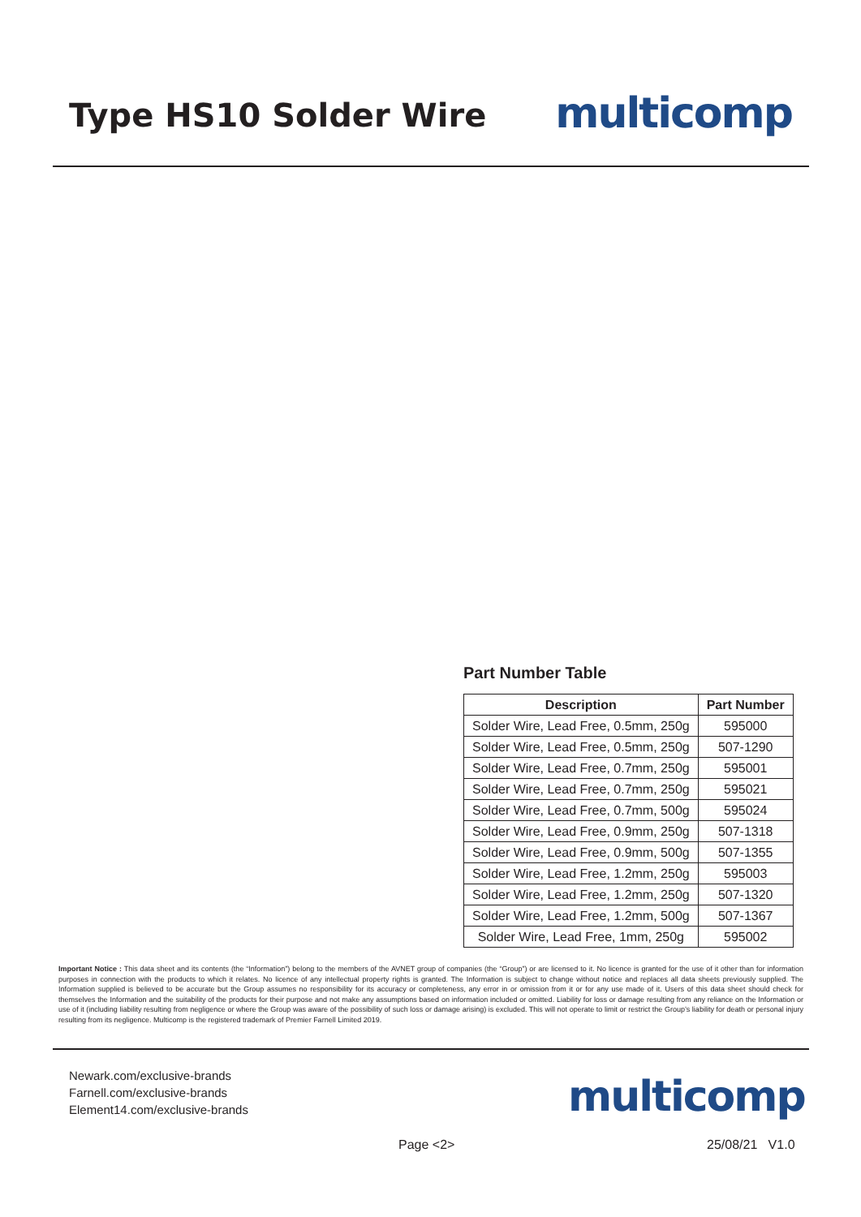Type HS10 Solder Wire
multicomp
Part Number Table
| Description | Part Number |
| --- | --- |
| Solder Wire, Lead Free, 0.5mm, 250g | 595000 |
| Solder Wire, Lead Free, 0.5mm, 250g | 507-1290 |
| Solder Wire, Lead Free, 0.7mm, 250g | 595001 |
| Solder Wire, Lead Free, 0.7mm, 250g | 595021 |
| Solder Wire, Lead Free, 0.7mm, 500g | 595024 |
| Solder Wire, Lead Free, 0.9mm, 250g | 507-1318 |
| Solder Wire, Lead Free, 0.9mm, 500g | 507-1355 |
| Solder Wire, Lead Free, 1.2mm, 250g | 595003 |
| Solder Wire, Lead Free, 1.2mm, 250g | 507-1320 |
| Solder Wire, Lead Free, 1.2mm, 500g | 507-1367 |
| Solder Wire, Lead Free, 1mm, 250g | 595002 |
Important Notice : This data sheet and its contents (the “Information”) belong to the members of the AVNET group of companies (the “Group”) or are licensed to it. No licence is granted for the use of it other than for information purposes in connection with the products to which it relates. No licence of any intellectual property rights is granted. The Information is subject to change without notice and replaces all data sheets previously supplied. The Information supplied is believed to be accurate but the Group assumes no responsibility for its accuracy or completeness, any error in or omission from it or for any use made of it. Users of this data sheet should check for themselves the Information and the suitability of the products for their purpose and not make any assumptions based on information included or omitted. Liability for loss or damage resulting from any reliance on the Information or use of it (including liability resulting from negligence or where the Group was aware of the possibility of such loss or damage arising) is excluded. This will not operate to limit or restrict the Group’s liability for death or personal injury resulting from its negligence. Multicomp is the registered trademark of Premier Farnell Limited 2019.
Newark.com/exclusive-brands
Farnell.com/exclusive-brands
Element14.com/exclusive-brands
multicomp
Page <2> 25/08/21 V1.0